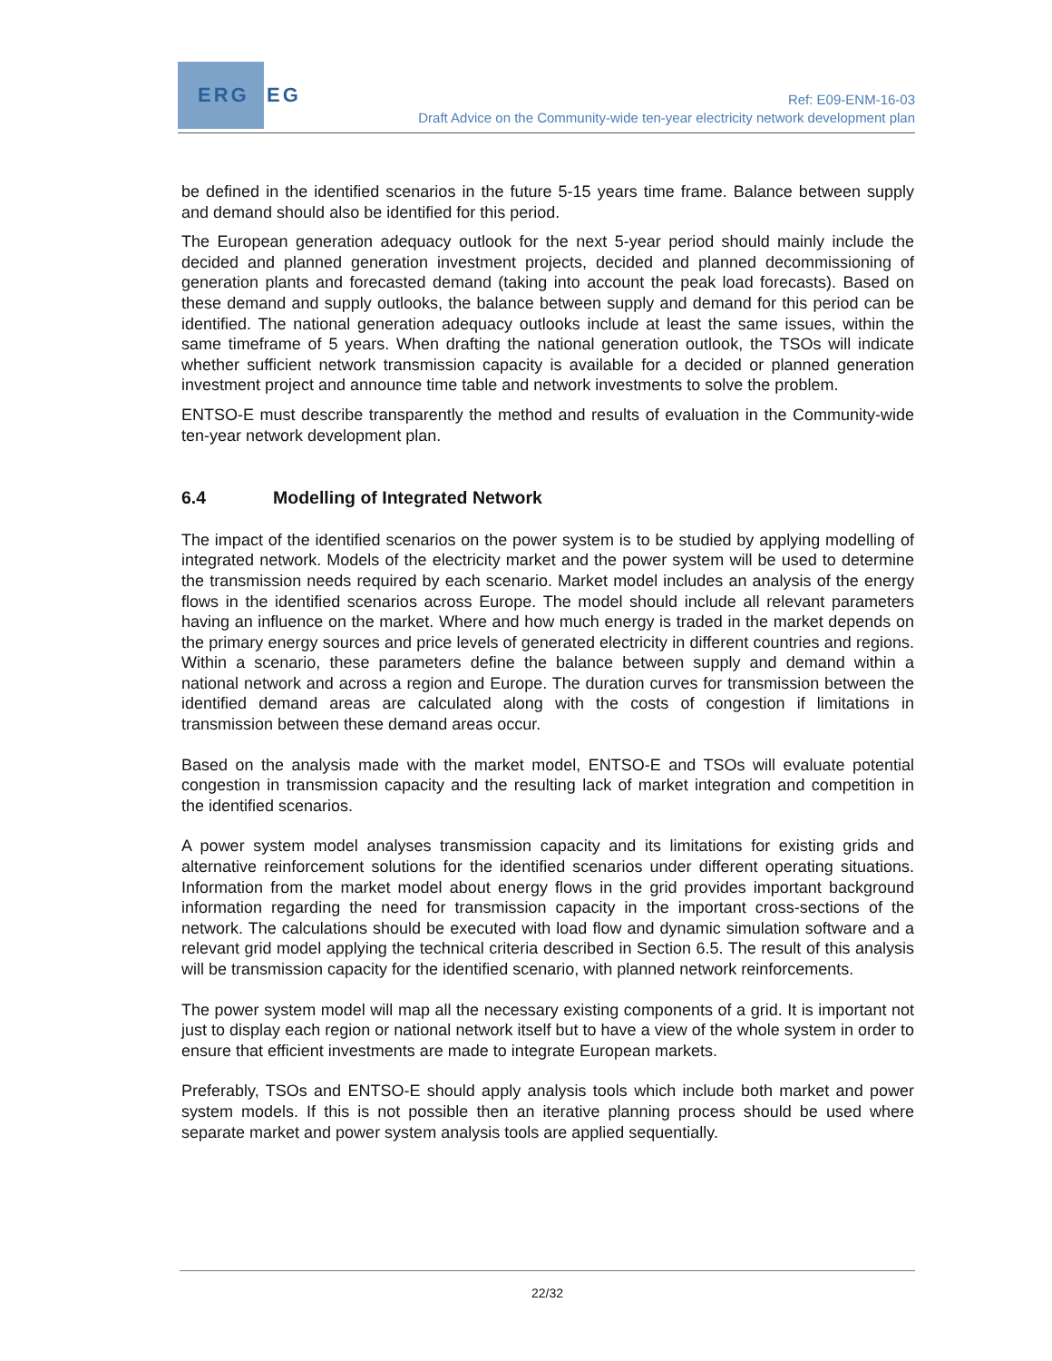ERG
EG
Ref: E09-ENM-16-03
Draft Advice on the Community-wide ten-year electricity network development plan
be defined in the identified scenarios in the future 5-15 years time frame. Balance between supply and demand should also be identified for this period.
The European generation adequacy outlook for the next 5-year period should mainly include the decided and planned generation investment projects, decided and planned decommissioning of generation plants and forecasted demand (taking into account the peak load forecasts). Based on these demand and supply outlooks, the balance between supply and demand for this period can be identified. The national generation adequacy outlooks include at least the same issues, within the same timeframe of 5 years. When drafting the national generation outlook, the TSOs will indicate whether sufficient network transmission capacity is available for a decided or planned generation investment project and announce time table and network investments to solve the problem.
ENTSO-E must describe transparently the method and results of evaluation in the Community-wide ten-year network development plan.
6.4 Modelling of Integrated Network
The impact of the identified scenarios on the power system is to be studied by applying modelling of integrated network. Models of the electricity market and the power system will be used to determine the transmission needs required by each scenario. Market model includes an analysis of the energy flows in the identified scenarios across Europe. The model should include all relevant parameters having an influence on the market. Where and how much energy is traded in the market depends on the primary energy sources and price levels of generated electricity in different countries and regions. Within a scenario, these parameters define the balance between supply and demand within a national network and across a region and Europe. The duration curves for transmission between the identified demand areas are calculated along with the costs of congestion if limitations in transmission between these demand areas occur.
Based on the analysis made with the market model, ENTSO-E and TSOs will evaluate potential congestion in transmission capacity and the resulting lack of market integration and competition in the identified scenarios.
A power system model analyses transmission capacity and its limitations for existing grids and alternative reinforcement solutions for the identified scenarios under different operating situations. Information from the market model about energy flows in the grid provides important background information regarding the need for transmission capacity in the important cross-sections of the network. The calculations should be executed with load flow and dynamic simulation software and a relevant grid model applying the technical criteria described in Section 6.5. The result of this analysis will be transmission capacity for the identified scenario, with planned network reinforcements.
The power system model will map all the necessary existing components of a grid. It is important not just to display each region or national network itself but to have a view of the whole system in order to ensure that efficient investments are made to integrate European markets.
Preferably, TSOs and ENTSO-E should apply analysis tools which include both market and power system models. If this is not possible then an iterative planning process should be used where separate market and power system analysis tools are applied sequentially.
22/32